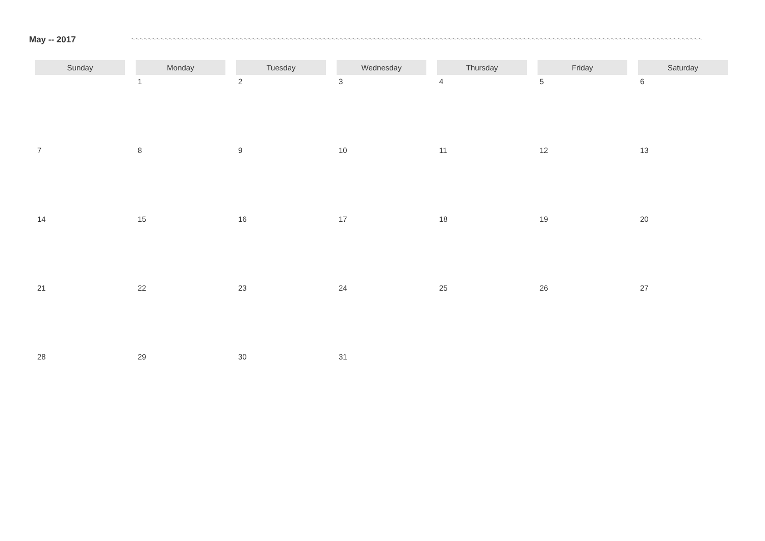May -- 2017
~~~~~~~~~~~~~~~~~~~~~~~~~~~~~~~~~~~~~~~~~~~~~~~~~~~~~~~~~~~~~~~~~~~~~~~~~~~~~~~~~~~~~~~~~~~~~~~~~~~~~~~~~~~~~~~~~~~~~~~~~~~~~~~~~~~~~~~~~~
| Sunday | Monday | Tuesday | Wednesday | Thursday | Friday | Saturday |
| --- | --- | --- | --- | --- | --- | --- |
| | 1 | 2 | 3 | 4 | 5 | 6 |
| 7 | 8 | 9 | 10 | 11 | 12 | 13 |
| 14 | 15 | 16 | 17 | 18 | 19 | 20 |
| 21 | 22 | 23 | 24 | 25 | 26 | 27 |
| 28 | 29 | 30 | 31 | | | |